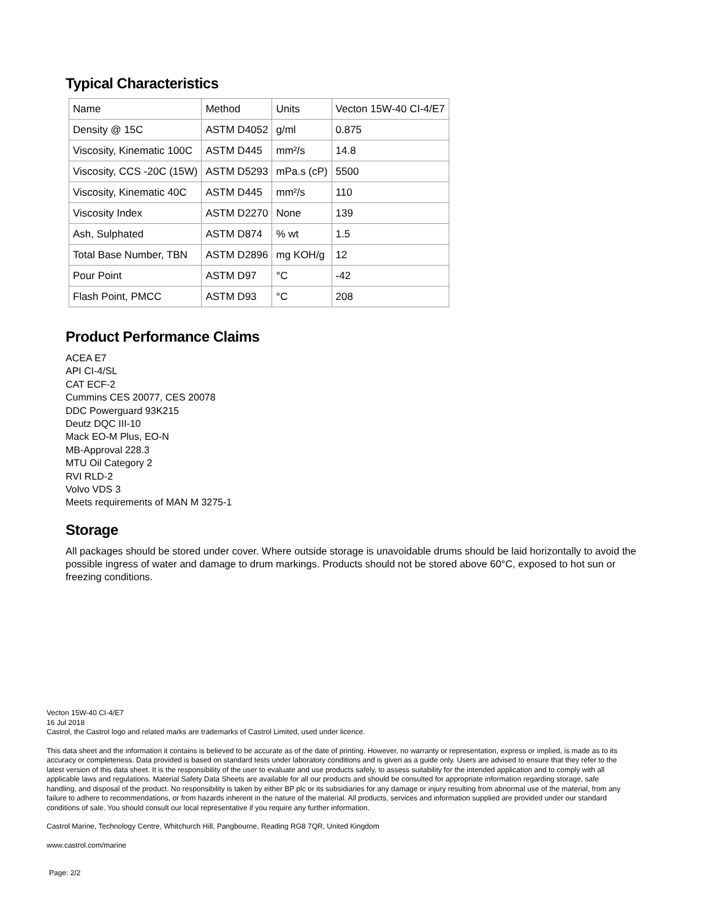Typical Characteristics
| Name | Method | Units | Vecton 15W-40 CI-4/E7 |
| Density @ 15C | ASTM D4052 | g/ml | 0.875 |
| Viscosity, Kinematic 100C | ASTM D445 | mm²/s | 14.8 |
| Viscosity, CCS -20C (15W) | ASTM D5293 | mPa.s (cP) | 5500 |
| Viscosity, Kinematic 40C | ASTM D445 | mm²/s | 110 |
| Viscosity Index | ASTM D2270 | None | 139 |
| Ash, Sulphated | ASTM D874 | % wt | 1.5 |
| Total Base Number, TBN | ASTM D2896 | mg KOH/g | 12 |
| Pour Point | ASTM D97 | °C | -42 |
| Flash Point, PMCC | ASTM D93 | °C | 208 |
Product Performance Claims
ACEA E7
API CI-4/SL
CAT ECF-2
Cummins CES 20077, CES 20078
DDC Powerguard 93K215
Deutz DQC III-10
Mack EO-M Plus, EO-N
MB-Approval 228.3
MTU Oil Category 2
RVI RLD-2
Volvo VDS 3
Meets requirements of MAN M 3275-1
Storage
All packages should be stored under cover. Where outside storage is unavoidable drums should be laid horizontally to avoid the possible ingress of water and damage to drum markings. Products should not be stored above 60°C, exposed to hot sun or freezing conditions.
Vecton 15W-40 CI-4/E7
16 Jul 2018
Castrol, the Castrol logo and related marks are trademarks of Castrol Limited, used under licence.
This data sheet and the information it contains is believed to be accurate as of the date of printing. However, no warranty or representation, express or implied, is made as to its accuracy or completeness. Data provided is based on standard tests under laboratory conditions and is given as a guide only. Users are advised to ensure that they refer to the latest version of this data sheet. It is the responsibility of the user to evaluate and use products safely, to assess suitability for the intended application and to comply with all applicable laws and regulations. Material Safety Data Sheets are available for all our products and should be consulted for appropriate information regarding storage, safe handling, and disposal of the product. No responsibility is taken by either BP plc or its subsidiaries for any damage or injury resulting from abnormal use of the material, from any failure to adhere to recommendations, or from hazards inherent in the nature of the material. All products, services and information supplied are provided under our standard conditions of sale. You should consult our local representative if you require any further information.
Castrol Marine, Technology Centre, Whitchurch Hill, Pangbourne, Reading RG8 7QR, United Kingdom
www.castrol.com/marine
Page: 2/2